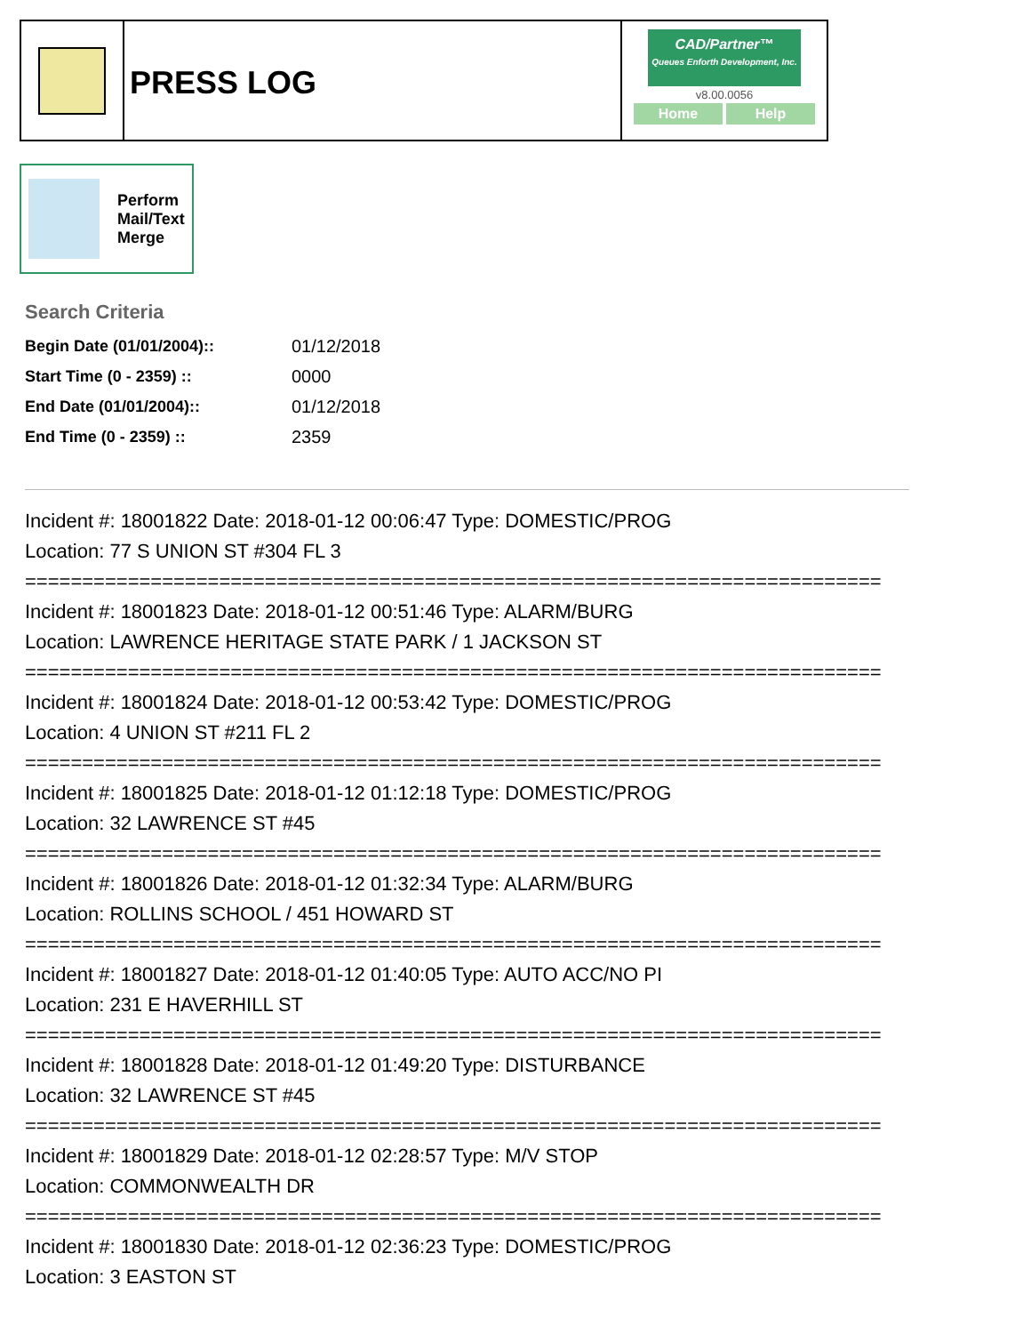PRESS LOG
CAD/Partner™
Queues Enforth Development, Inc.
v8.00.0056
Home Help
Perform
Mail/Text
Merge
Search Criteria
| Begin Date (01/01/2004):: | 01/12/2018 |
| Start Time (0 - 2359) :: | 0000 |
| End Date (01/01/2004):: | 01/12/2018 |
| End Time (0 - 2359) :: | 2359 |
Incident #: 18001822 Date: 2018-01-12 00:06:47 Type: DOMESTIC/PROG
Location: 77 S UNION ST #304 FL 3
===========================================================================
Incident #: 18001823 Date: 2018-01-12 00:51:46 Type: ALARM/BURG
Location: LAWRENCE HERITAGE STATE PARK / 1 JACKSON ST
===========================================================================
Incident #: 18001824 Date: 2018-01-12 00:53:42 Type: DOMESTIC/PROG
Location: 4 UNION ST #211 FL 2
===========================================================================
Incident #: 18001825 Date: 2018-01-12 01:12:18 Type: DOMESTIC/PROG
Location: 32 LAWRENCE ST #45
===========================================================================
Incident #: 18001826 Date: 2018-01-12 01:32:34 Type: ALARM/BURG
Location: ROLLINS SCHOOL / 451 HOWARD ST
===========================================================================
Incident #: 18001827 Date: 2018-01-12 01:40:05 Type: AUTO ACC/NO PI
Location: 231 E HAVERHILL ST
===========================================================================
Incident #: 18001828 Date: 2018-01-12 01:49:20 Type: DISTURBANCE
Location: 32 LAWRENCE ST #45
===========================================================================
Incident #: 18001829 Date: 2018-01-12 02:28:57 Type: M/V STOP
Location: COMMONWEALTH DR
===========================================================================
Incident #: 18001830 Date: 2018-01-12 02:36:23 Type: DOMESTIC/PROG
Location: 3 EASTON ST